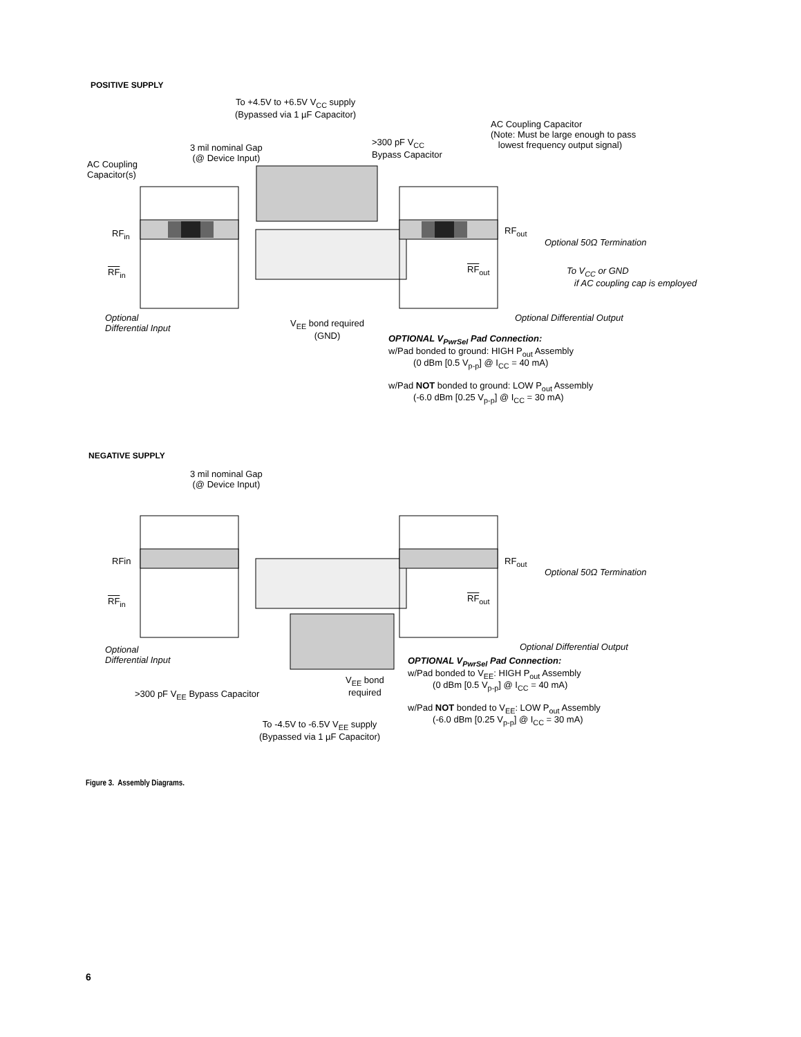POSITIVE SUPPLY
To +4.5V to +6.5V V<sub>CC</sub> supply
(Bypassed via 1 µF Capacitor)
3 mil nominal Gap
(@ Device Input)
>300 pF V<sub>CC</sub>
Bypass Capacitor
AC Coupling Capacitor
(Note: Must be large enough to pass
lowest frequency output signal)
AC Coupling
Capacitor(s)
RF<sub>in</sub> RF<sub>out</sub>
Optional 50Ω Termination
RF<sub>in</sub> RF<sub>out</sub>
To V<sub>CC</sub> or GND
if AC coupling cap is employed
Optional
Differential Input
V<sub>EE</sub> bond required
(GND)
Optional Differential Output
OPTIONAL V<sub>PwrSel</sub> Pad Connection:
w/Pad bonded to ground: HIGH P<sub>out</sub> Assembly
(0 dBm [0.5 V<sub>p-p</sub>] @ I<sub>CC</sub> = 40 mA)
w/Pad NOT bonded to ground: LOW P<sub>out</sub> Assembly
(-6.0 dBm [0.25 V<sub>p-p</sub>] @ I<sub>CC</sub> = 30 mA)
NEGATIVE SUPPLY
3 mil nominal Gap
(@ Device Input)
RFin RF<sub>out</sub>
Optional 50Ω Termination
RF<sub>in</sub> RF<sub>out</sub>
Optional Differential Output
Optional
Differential Input
V<sub>EE</sub> bond
required
>300 pF V<sub>EE</sub> Bypass Capacitor
OPTIONAL V<sub>PwrSel</sub> Pad Connection:
w/Pad bonded to V<sub>EE</sub>: HIGH P<sub>out</sub> Assembly
(0 dBm [0.5 V<sub>p-p</sub>] @ I<sub>CC</sub> = 40 mA)
w/Pad NOT bonded to V<sub>EE</sub>: LOW P<sub>out</sub> Assembly
(-6.0 dBm [0.25 V<sub>p-p</sub>] @ I<sub>CC</sub> = 30 mA)
To -4.5V to -6.5V V<sub>EE</sub> supply
(Bypassed via 1 µF Capacitor)
Figure 3. Assembly Diagrams.
6